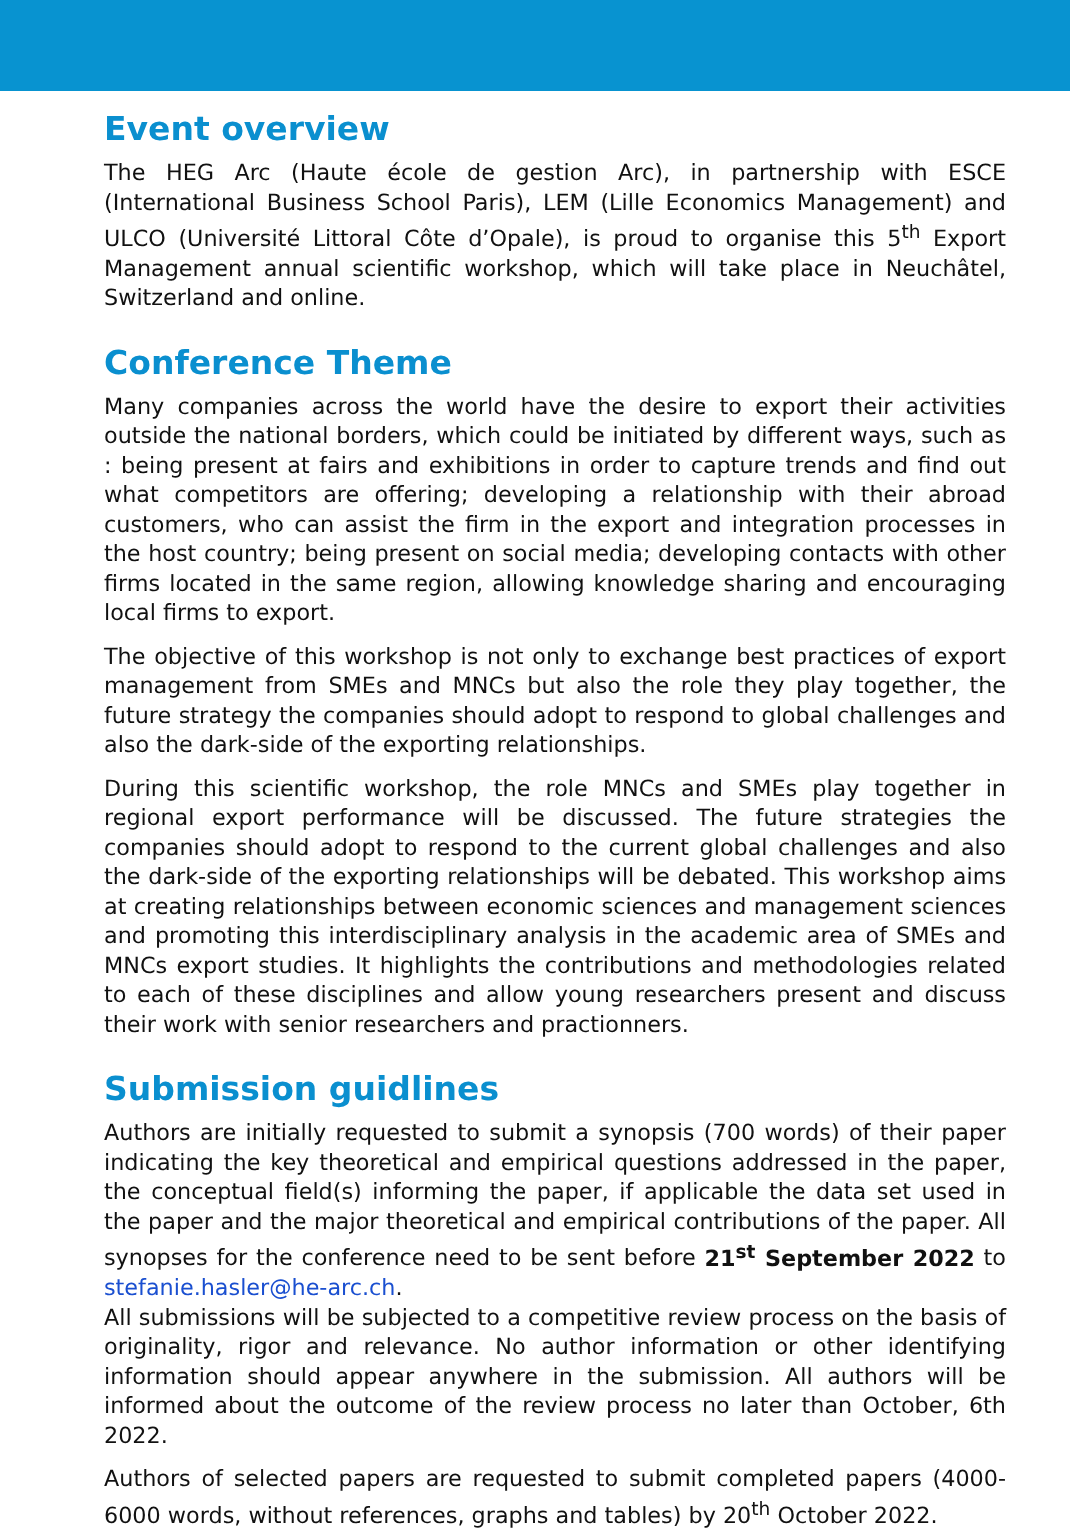Event overview
The HEG Arc (Haute école de gestion Arc), in partnership with ESCE (International Business School Paris), LEM (Lille Economics Management) and ULCO (Université Littoral Côte d’Opale), is proud to organise this 5<sup>th</sup> Export Management annual scientific workshop, which will take place in Neuchâtel, Switzerland and online.
Conference Theme
Many companies across the world have the desire to export their activities outside the national borders, which could be initiated by different ways, such as : being present at fairs and exhibitions in order to capture trends and find out what competitors are offering; developing a relationship with their abroad customers, who can assist the firm in the export and integration processes in the host country; being present on social media; developing contacts with other firms located in the same region, allowing knowledge sharing and encouraging local firms to export.
The objective of this workshop is not only to exchange best practices of export management from SMEs and MNCs but also the role they play together, the future strategy the companies should adopt to respond to global challenges and also the dark-side of the exporting relationships.
During this scientific workshop, the role MNCs and SMEs play together in regional export performance will be discussed. The future strategies the companies should adopt to respond to the current global challenges and also the dark-side of the exporting relationships will be debated. This workshop aims at creating relationships between economic sciences and management sciences and promoting this interdisciplinary analysis in the academic area of SMEs and MNCs export studies. It highlights the contributions and methodologies related to each of these disciplines and allow young researchers present and discuss their work with senior researchers and practionners.
Submission guidlines
Authors are initially requested to submit a synopsis (700 words) of their paper indicating the key theoretical and empirical questions addressed in the paper, the conceptual field(s) informing the paper, if applicable the data set used in the paper and the major theoretical and empirical contributions of the paper. All synopses for the conference need to be sent before 21<sup>st</sup> September 2022 to stefanie.hasler@he-arc.ch.
All submissions will be subjected to a competitive review process on the basis of originality, rigor and relevance. No author information or other identifying information should appear anywhere in the submission. All authors will be informed about the outcome of the review process no later than October, 6th 2022.
Authors of selected papers are requested to submit completed papers (4000-6000 words, without references, graphs and tables) by 20<sup>th</sup> October 2022.